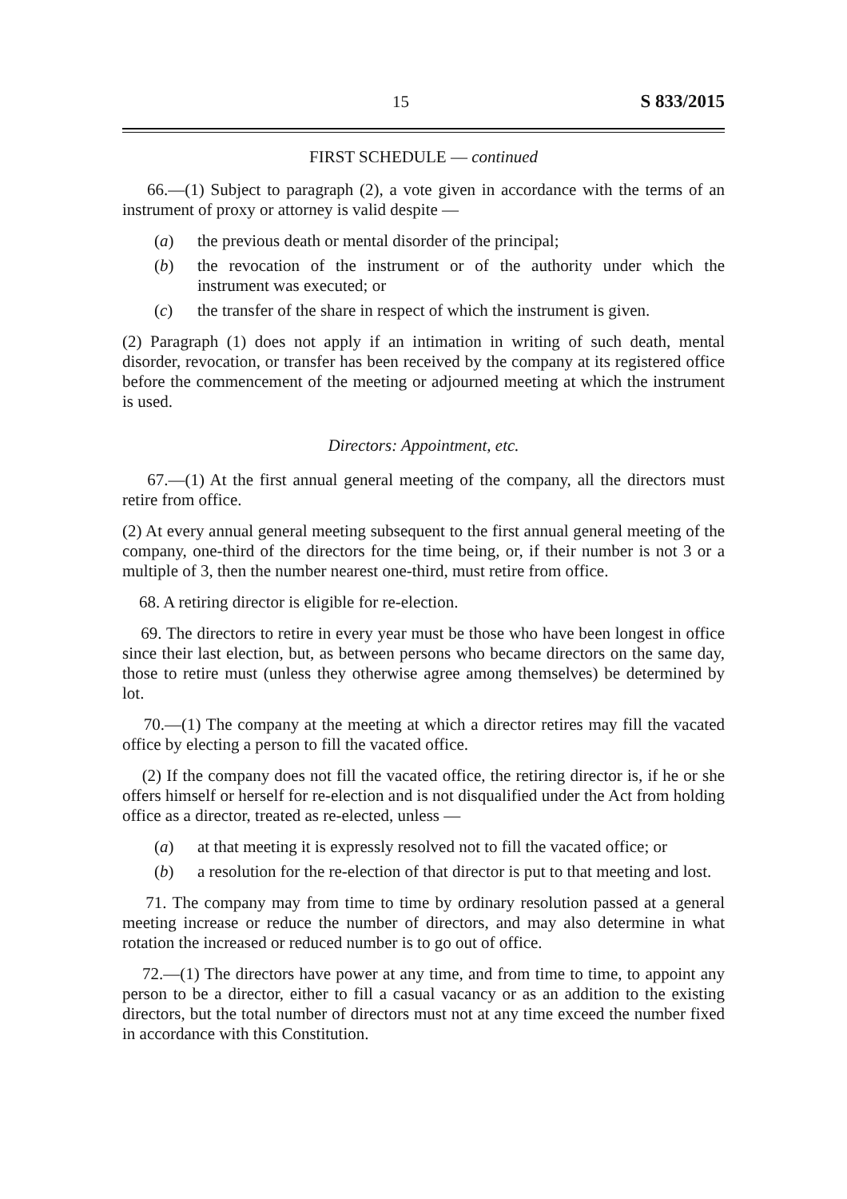15 S 833/2015
FIRST SCHEDULE — continued
66.—(1) Subject to paragraph (2), a vote given in accordance with the terms of an instrument of proxy or attorney is valid despite —
(a) the previous death or mental disorder of the principal;
(b) the revocation of the instrument or of the authority under which the instrument was executed; or
(c) the transfer of the share in respect of which the instrument is given.
(2) Paragraph (1) does not apply if an intimation in writing of such death, mental disorder, revocation, or transfer has been received by the company at its registered office before the commencement of the meeting or adjourned meeting at which the instrument is used.
Directors: Appointment, etc.
67.—(1) At the first annual general meeting of the company, all the directors must retire from office.
(2) At every annual general meeting subsequent to the first annual general meeting of the company, one-third of the directors for the time being, or, if their number is not 3 or a multiple of 3, then the number nearest one-third, must retire from office.
68. A retiring director is eligible for re-election.
69. The directors to retire in every year must be those who have been longest in office since their last election, but, as between persons who became directors on the same day, those to retire must (unless they otherwise agree among themselves) be determined by lot.
70.—(1) The company at the meeting at which a director retires may fill the vacated office by electing a person to fill the vacated office.
(2) If the company does not fill the vacated office, the retiring director is, if he or she offers himself or herself for re-election and is not disqualified under the Act from holding office as a director, treated as re-elected, unless —
(a) at that meeting it is expressly resolved not to fill the vacated office; or
(b) a resolution for the re-election of that director is put to that meeting and lost.
71. The company may from time to time by ordinary resolution passed at a general meeting increase or reduce the number of directors, and may also determine in what rotation the increased or reduced number is to go out of office.
72.—(1) The directors have power at any time, and from time to time, to appoint any person to be a director, either to fill a casual vacancy or as an addition to the existing directors, but the total number of directors must not at any time exceed the number fixed in accordance with this Constitution.